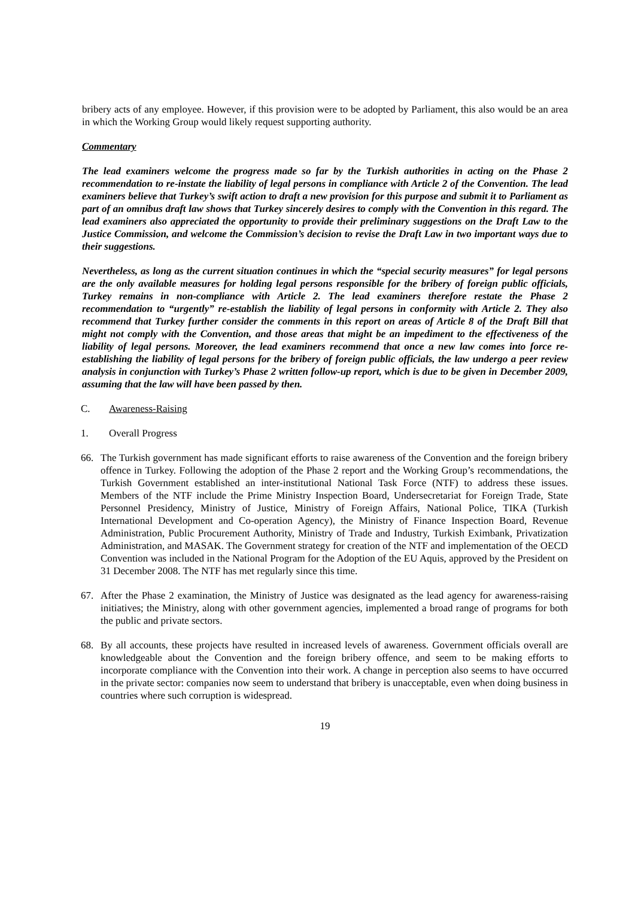bribery acts of any employee. However, if this provision were to be adopted by Parliament, this also would be an area in which the Working Group would likely request supporting authority.
Commentary
The lead examiners welcome the progress made so far by the Turkish authorities in acting on the Phase 2 recommendation to re-instate the liability of legal persons in compliance with Article 2 of the Convention. The lead examiners believe that Turkey’s swift action to draft a new provision for this purpose and submit it to Parliament as part of an omnibus draft law shows that Turkey sincerely desires to comply with the Convention in this regard. The lead examiners also appreciated the opportunity to provide their preliminary suggestions on the Draft Law to the Justice Commission, and welcome the Commission’s decision to revise the Draft Law in two important ways due to their suggestions.
Nevertheless, as long as the current situation continues in which the “special security measures” for legal persons are the only available measures for holding legal persons responsible for the bribery of foreign public officials, Turkey remains in non-compliance with Article 2. The lead examiners therefore restate the Phase 2 recommendation to “urgently” re-establish the liability of legal persons in conformity with Article 2. They also recommend that Turkey further consider the comments in this report on areas of Article 8 of the Draft Bill that might not comply with the Convention, and those areas that might be an impediment to the effectiveness of the liability of legal persons. Moreover, the lead examiners recommend that once a new law comes into force re-establishing the liability of legal persons for the bribery of foreign public officials, the law undergo a peer review analysis in conjunction with Turkey’s Phase 2 written follow-up report, which is due to be given in December 2009, assuming that the law will have been passed by then.
C. Awareness-Raising
1. Overall Progress
66. The Turkish government has made significant efforts to raise awareness of the Convention and the foreign bribery offence in Turkey. Following the adoption of the Phase 2 report and the Working Group’s recommendations, the Turkish Government established an inter-institutional National Task Force (NTF) to address these issues. Members of the NTF include the Prime Ministry Inspection Board, Undersecretariat for Foreign Trade, State Personnel Presidency, Ministry of Justice, Ministry of Foreign Affairs, National Police, TIKA (Turkish International Development and Co-operation Agency), the Ministry of Finance Inspection Board, Revenue Administration, Public Procurement Authority, Ministry of Trade and Industry, Turkish Eximbank, Privatization Administration, and MASAK. The Government strategy for creation of the NTF and implementation of the OECD Convention was included in the National Program for the Adoption of the EU Aquis, approved by the President on 31 December 2008. The NTF has met regularly since this time.
67. After the Phase 2 examination, the Ministry of Justice was designated as the lead agency for awareness-raising initiatives; the Ministry, along with other government agencies, implemented a broad range of programs for both the public and private sectors.
68. By all accounts, these projects have resulted in increased levels of awareness. Government officials overall are knowledgeable about the Convention and the foreign bribery offence, and seem to be making efforts to incorporate compliance with the Convention into their work. A change in perception also seems to have occurred in the private sector: companies now seem to understand that bribery is unacceptable, even when doing business in countries where such corruption is widespread.
19